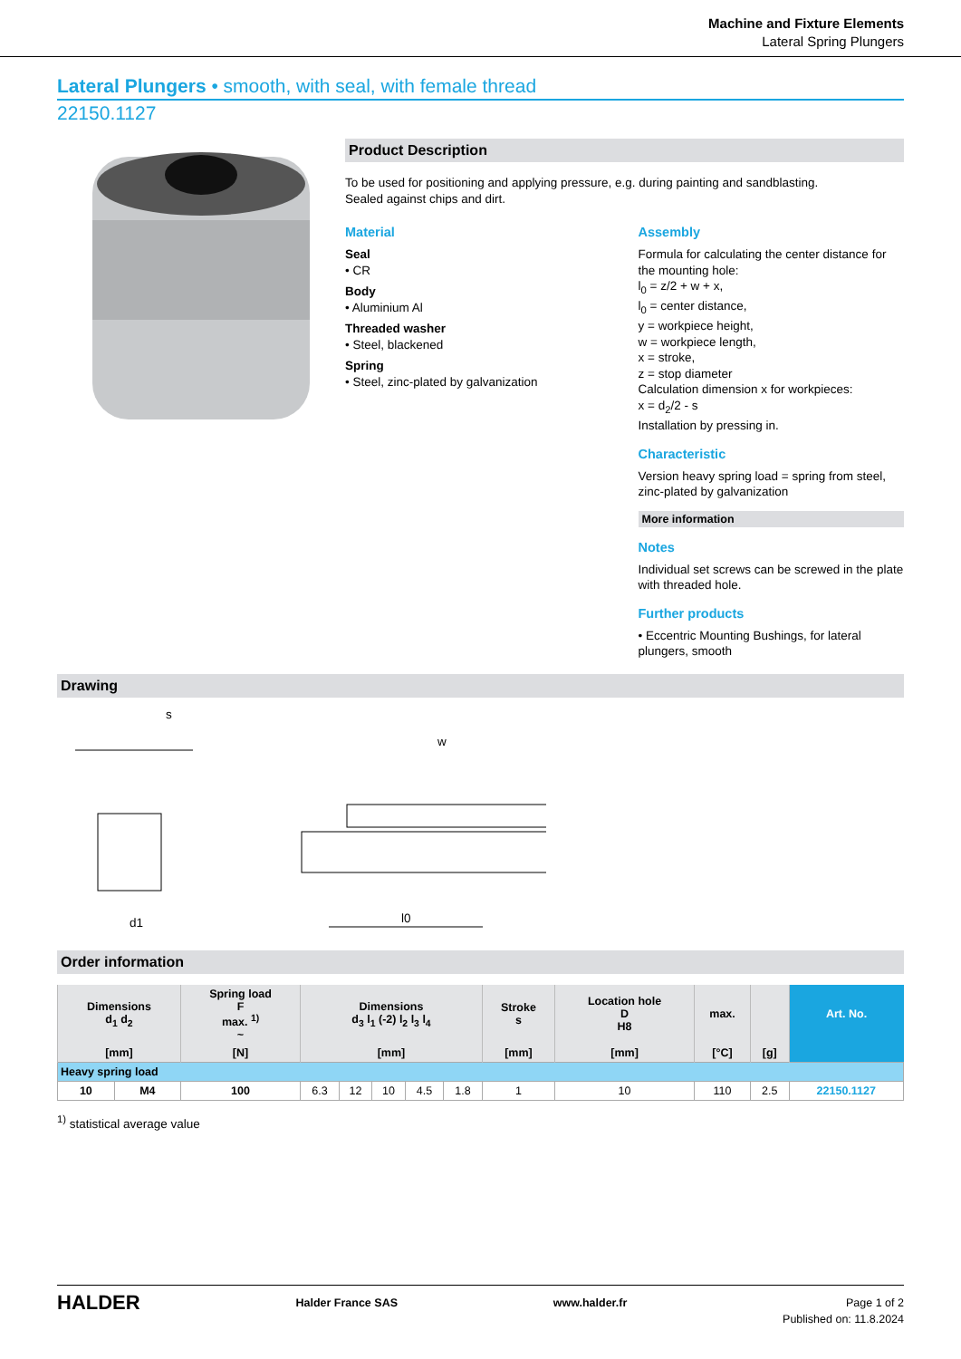Machine and Fixture Elements
Lateral Spring Plungers
Lateral Plungers • smooth, with seal, with female thread
22150.1127
Product Description
To be used for positioning and applying pressure, e.g. during painting and sandblasting.
Sealed against chips and dirt.
Material
Seal
• CR
Body
• Aluminium Al
Threaded washer
• Steel, blackened
Spring
• Steel, zinc-plated by galvanization
Assembly
Formula for calculating the center distance for the mounting hole:
l<sub>0</sub> = z/2 + w + x,
l<sub>0</sub> = center distance,
y = workpiece height,
w = workpiece length,
x = stroke,
z = stop diameter
Calculation dimension x for workpieces:
x = d<sub>2</sub>/2 - s
Installation by pressing in.
Characteristic
Version heavy spring load = spring from steel, zinc-plated by galvanization
More information
Notes
Individual set screws can be screwed in the plate with threaded hole.
Further products
• Eccentric Mounting Bushings, for lateral plungers, smooth
Drawing
s
d1
l0
w
Order information
| Dimensions d<sub>1</sub> d<sub>2</sub> | | Spring load F max. <sup>1)</sup> ~ | Dimensions d<sub>3</sub> l<sub>1</sub> (-2) l<sub>2</sub> l<sub>3</sub> l<sub>4</sub> | | | | | Stroke s | Location hole D H8 | max. | | Art. No. |
| --- | --- | --- | --- | --- | --- | --- | --- | --- | --- | --- | --- | --- |
| [mm] | | [N] | [mm] | | | | | [mm] | [mm] | [°C] | [g] | |
| Heavy spring load | | | | | | | | | | | | |
| 10 | M4 | 100 | 6.3 | 12 | 10 | 4.5 | 1.8 | 1 | 10 | 110 | 2.5 | 22150.1127 |
<sup>1)</sup> statistical average value
HALDER Halder France SAS www.halder.fr Page 1 of 2
Published on: 11.8.2024